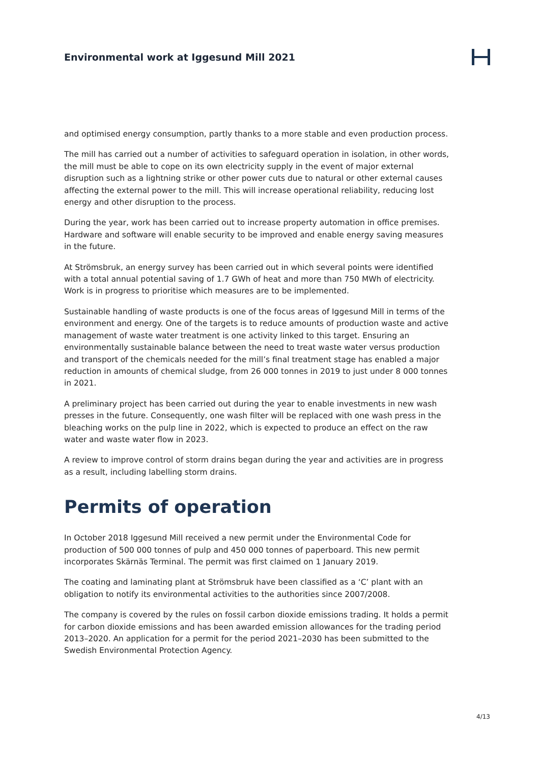Environmental work at Iggesund Mill 2021
and optimised energy consumption, partly thanks to a more stable and even production process.
The mill has carried out a number of activities to safeguard operation in isolation, in other words, the mill must be able to cope on its own electricity supply in the event of major external disruption such as a lightning strike or other power cuts due to natural or other external causes affecting the external power to the mill. This will increase operational reliability, reducing lost energy and other disruption to the process.
During the year, work has been carried out to increase property automation in office premises. Hardware and software will enable security to be improved and enable energy saving measures in the future.
At Strömsbruk, an energy survey has been carried out in which several points were identified with a total annual potential saving of 1.7 GWh of heat and more than 750 MWh of electricity. Work is in progress to prioritise which measures are to be implemented.
Sustainable handling of waste products is one of the focus areas of Iggesund Mill in terms of the environment and energy. One of the targets is to reduce amounts of production waste and active management of waste water treatment is one activity linked to this target. Ensuring an environmentally sustainable balance between the need to treat waste water versus production and transport of the chemicals needed for the mill’s final treatment stage has enabled a major reduction in amounts of chemical sludge, from 26 000 tonnes in 2019 to just under 8 000 tonnes in 2021.
A preliminary project has been carried out during the year to enable investments in new wash presses in the future. Consequently, one wash filter will be replaced with one wash press in the bleaching works on the pulp line in 2022, which is expected to produce an effect on the raw water and waste water flow in 2023.
A review to improve control of storm drains began during the year and activities are in progress as a result, including labelling storm drains.
Permits of operation
In October 2018 Iggesund Mill received a new permit under the Environmental Code for production of 500 000 tonnes of pulp and 450 000 tonnes of paperboard. This new permit incorporates Skärnäs Terminal. The permit was first claimed on 1 January 2019.
The coating and laminating plant at Strömsbruk have been classified as a ‘C’ plant with an obligation to notify its environmental activities to the authorities since 2007/2008.
The company is covered by the rules on fossil carbon dioxide emissions trading. It holds a permit for carbon dioxide emissions and has been awarded emission allowances for the trading period 2013–2020. An application for a permit for the period 2021–2030 has been submitted to the Swedish Environmental Protection Agency.
4/13